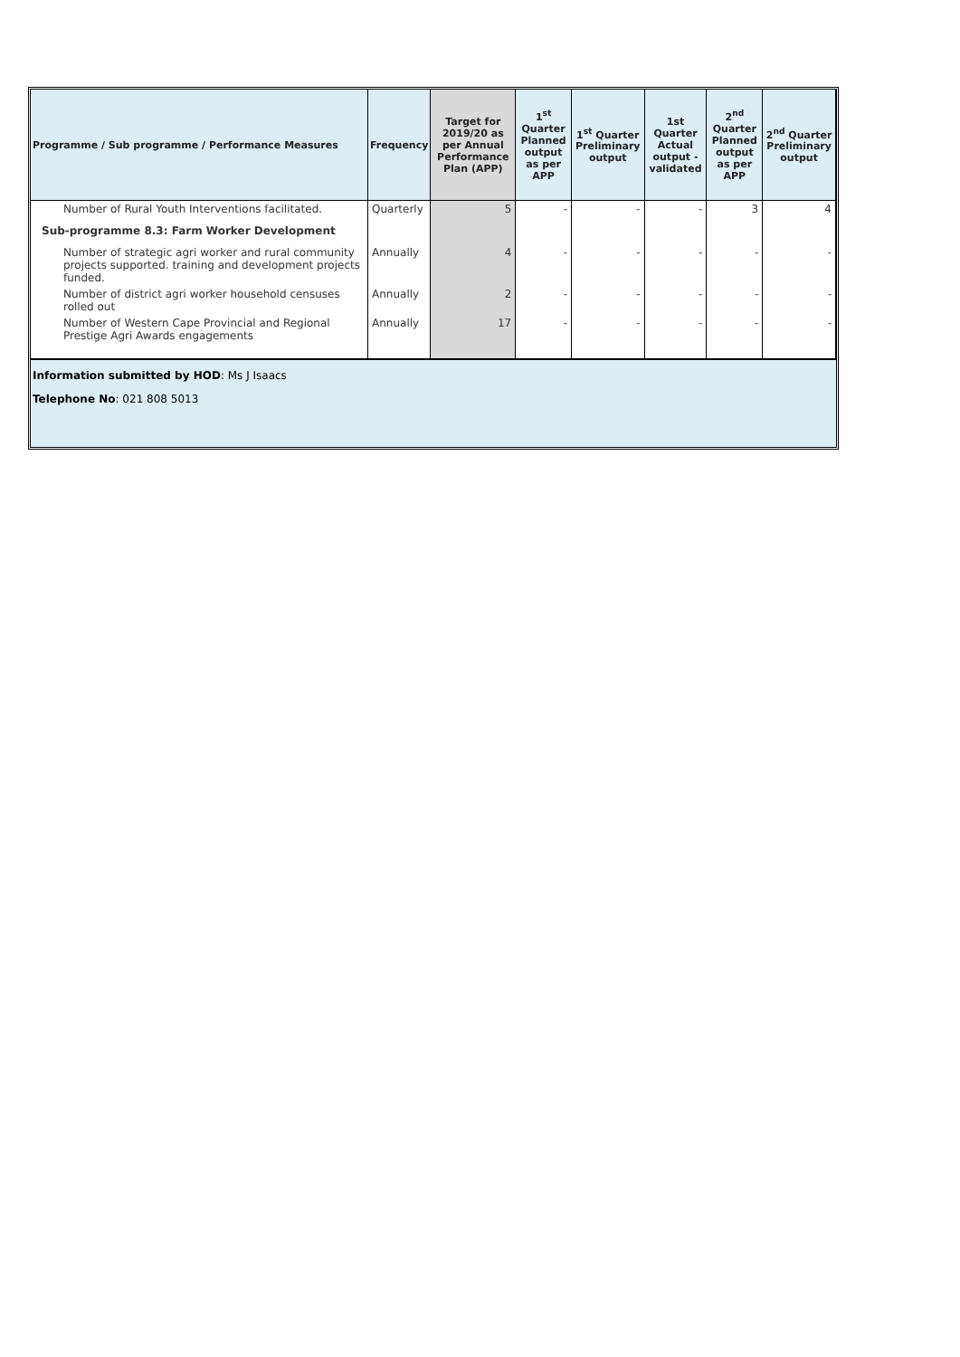| Programme / Sub programme / Performance Measures | Frequency | Target for 2019/20 as per Annual Performance Plan (APP) | 1<sup>st</sup> Quarter Planned output as per APP | 1<sup>st</sup> Quarter Preliminary output | 1st Quarter Actual output - validated | 2<sup>nd</sup> Quarter Planned output as per APP | 2<sup>nd</sup> Quarter Preliminary output |
| --- | --- | --- | --- | --- | --- | --- | --- |
| Number of Rural Youth Interventions facilitated. | Quarterly | 5 | - | - | - | 3 | 4 |
| Sub-programme 8.3: Farm Worker Development | | | | | | | |
| Number of strategic agri worker and rural community projects supported. training and development projects funded. | Annually | 4 | - | - | - | - | - |
| Number of district agri worker household censuses rolled out | Annually | 2 | - | - | - | - | - |
| Number of Western Cape Provincial and Regional Prestige Agri Awards engagements | Annually | 17 | - | - | - | - | - |
Information submitted by HOD: Ms J Isaacs
Telephone No: 021 808 5013